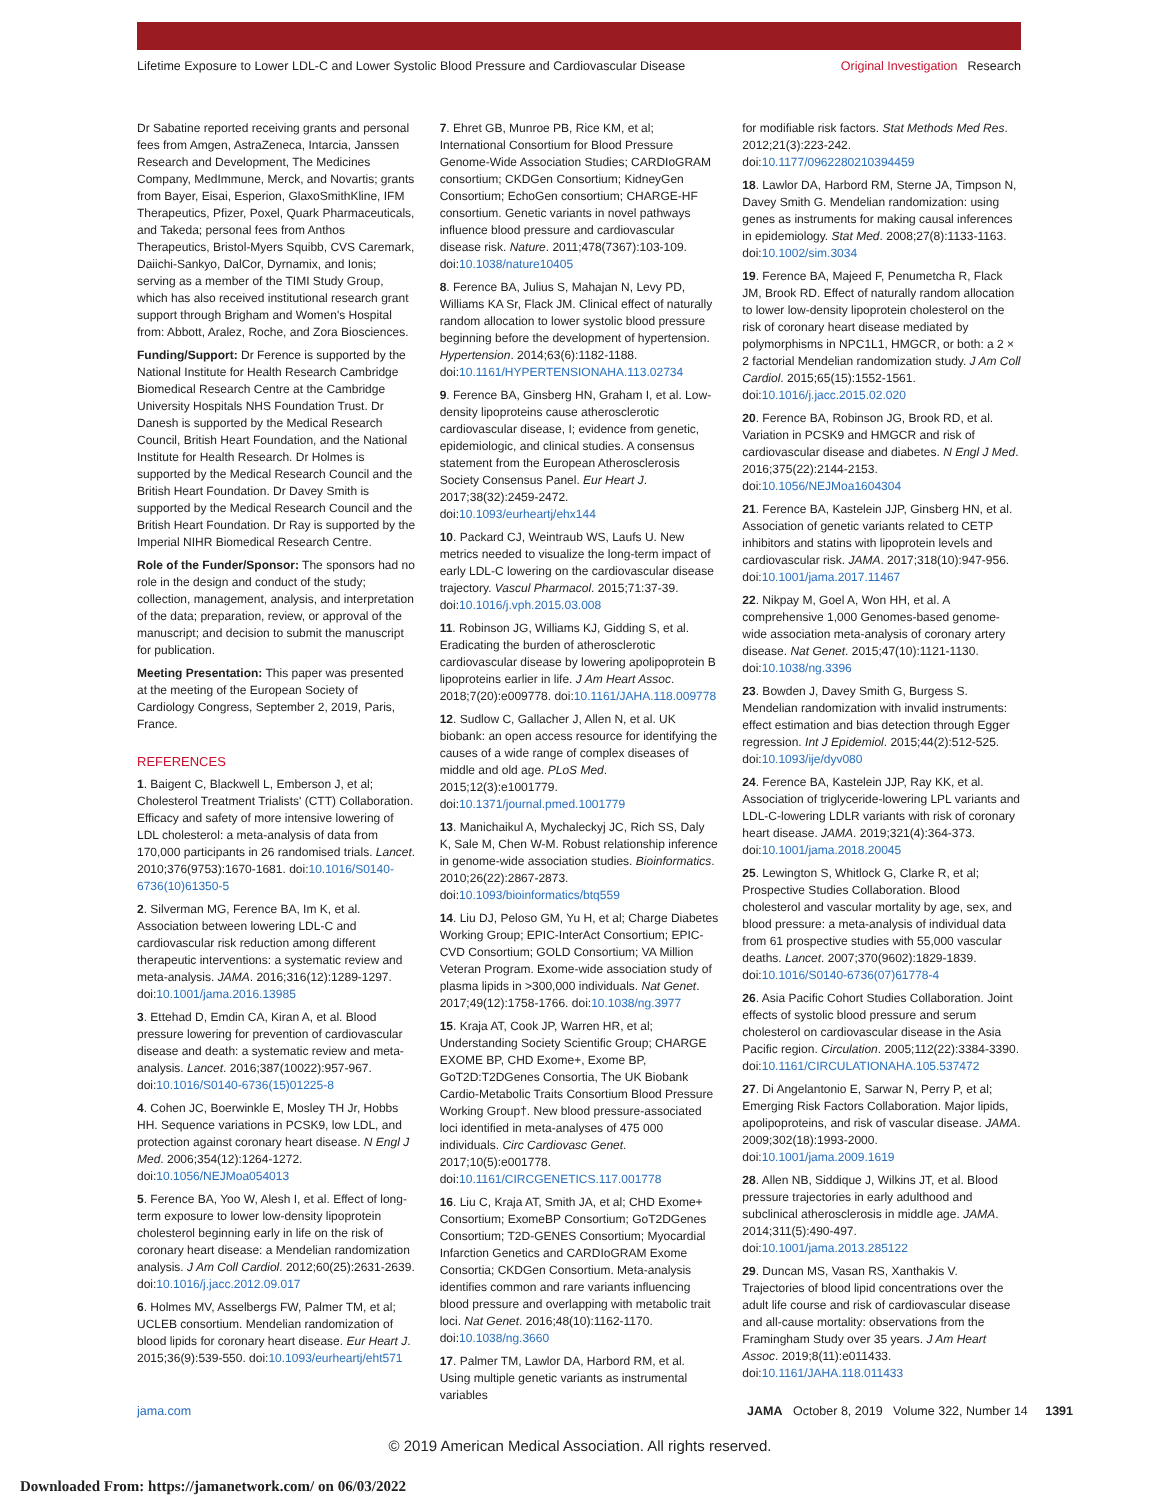Lifetime Exposure to Lower LDL-C and Lower Systolic Blood Pressure and Cardiovascular Disease
Original Investigation Research
Dr Sabatine reported receiving grants and personal fees from Amgen, AstraZeneca, Intarcia, Janssen Research and Development, The Medicines Company, MedImmune, Merck, and Novartis; grants from Bayer, Eisai, Esperion, GlaxoSmithKline, IFM Therapeutics, Pfizer, Poxel, Quark Pharmaceuticals, and Takeda; personal fees from Anthos Therapeutics, Bristol-Myers Squibb, CVS Caremark, Daiichi-Sankyo, DalCor, Dyrnamix, and Ionis; serving as a member of the TIMI Study Group, which has also received institutional research grant support through Brigham and Women's Hospital from: Abbott, Aralez, Roche, and Zora Biosciences.
Funding/Support: Dr Ference is supported by the National Institute for Health Research Cambridge Biomedical Research Centre at the Cambridge University Hospitals NHS Foundation Trust. Dr Danesh is supported by the Medical Research Council, British Heart Foundation, and the National Institute for Health Research. Dr Holmes is supported by the Medical Research Council and the British Heart Foundation. Dr Davey Smith is supported by the Medical Research Council and the British Heart Foundation. Dr Ray is supported by the Imperial NIHR Biomedical Research Centre.
Role of the Funder/Sponsor: The sponsors had no role in the design and conduct of the study; collection, management, analysis, and interpretation of the data; preparation, review, or approval of the manuscript; and decision to submit the manuscript for publication.
Meeting Presentation: This paper was presented at the meeting of the European Society of Cardiology Congress, September 2, 2019, Paris, France.
REFERENCES
1. Baigent C, Blackwell L, Emberson J, et al; Cholesterol Treatment Trialists' (CTT) Collaboration. Efficacy and safety of more intensive lowering of LDL cholesterol: a meta-analysis of data from 170,000 participants in 26 randomised trials. Lancet. 2010;376(9753):1670-1681. doi:10.1016/S0140-6736(10)61350-5
2. Silverman MG, Ference BA, Im K, et al. Association between lowering LDL-C and cardiovascular risk reduction among different therapeutic interventions: a systematic review and meta-analysis. JAMA. 2016;316(12):1289-1297. doi:10.1001/jama.2016.13985
3. Ettehad D, Emdin CA, Kiran A, et al. Blood pressure lowering for prevention of cardiovascular disease and death: a systematic review and meta-analysis. Lancet. 2016;387(10022):957-967. doi:10.1016/S0140-6736(15)01225-8
4. Cohen JC, Boerwinkle E, Mosley TH Jr, Hobbs HH. Sequence variations in PCSK9, low LDL, and protection against coronary heart disease. N Engl J Med. 2006;354(12):1264-1272. doi:10.1056/NEJMoa054013
5. Ference BA, Yoo W, Alesh I, et al. Effect of long-term exposure to lower low-density lipoprotein cholesterol beginning early in life on the risk of coronary heart disease: a Mendelian randomization analysis. J Am Coll Cardiol. 2012;60(25):2631-2639. doi:10.1016/j.jacc.2012.09.017
6. Holmes MV, Asselbergs FW, Palmer TM, et al; UCLEB consortium. Mendelian randomization of blood lipids for coronary heart disease. Eur Heart J. 2015;36(9):539-550. doi:10.1093/eurheartj/eht571
7. Ehret GB, Munroe PB, Rice KM, et al; International Consortium for Blood Pressure Genome-Wide Association Studies; CARDIoGRAM consortium; CKDGen Consortium; KidneyGen Consortium; EchoGen consortium; CHARGE-HF consortium. Genetic variants in novel pathways influence blood pressure and cardiovascular disease risk. Nature. 2011;478(7367):103-109. doi:10.1038/nature10405
8. Ference BA, Julius S, Mahajan N, Levy PD, Williams KA Sr, Flack JM. Clinical effect of naturally random allocation to lower systolic blood pressure beginning before the development of hypertension. Hypertension. 2014;63(6):1182-1188. doi:10.1161/HYPERTENSIONAHA.113.02734
9. Ference BA, Ginsberg HN, Graham I, et al. Low-density lipoproteins cause atherosclerotic cardiovascular disease, I; evidence from genetic, epidemiologic, and clinical studies. A consensus statement from the European Atherosclerosis Society Consensus Panel. Eur Heart J. 2017;38(32):2459-2472. doi:10.1093/eurheartj/ehx144
10. Packard CJ, Weintraub WS, Laufs U. New metrics needed to visualize the long-term impact of early LDL-C lowering on the cardiovascular disease trajectory. Vascul Pharmacol. 2015;71:37-39. doi:10.1016/j.vph.2015.03.008
11. Robinson JG, Williams KJ, Gidding S, et al. Eradicating the burden of atherosclerotic cardiovascular disease by lowering apolipoprotein B lipoproteins earlier in life. J Am Heart Assoc. 2018;7(20):e009778. doi:10.1161/JAHA.118.009778
12. Sudlow C, Gallacher J, Allen N, et al. UK biobank: an open access resource for identifying the causes of a wide range of complex diseases of middle and old age. PLoS Med. 2015;12(3):e1001779. doi:10.1371/journal.pmed.1001779
13. Manichaikul A, Mychaleckyj JC, Rich SS, Daly K, Sale M, Chen W-M. Robust relationship inference in genome-wide association studies. Bioinformatics. 2010;26(22):2867-2873. doi:10.1093/bioinformatics/btq559
14. Liu DJ, Peloso GM, Yu H, et al; Charge Diabetes Working Group; EPIC-InterAct Consortium; EPIC-CVD Consortium; GOLD Consortium; VA Million Veteran Program. Exome-wide association study of plasma lipids in >300,000 individuals. Nat Genet. 2017;49(12):1758-1766. doi:10.1038/ng.3977
15. Kraja AT, Cook JP, Warren HR, et al; Understanding Society Scientific Group; CHARGE EXOME BP, CHD Exome+, Exome BP, GoT2D:T2DGenes Consortia, The UK Biobank Cardio-Metabolic Traits Consortium Blood Pressure Working Group†. New blood pressure-associated loci identified in meta-analyses of 475 000 individuals. Circ Cardiovasc Genet. 2017;10(5):e001778. doi:10.1161/CIRCGENETICS.117.001778
16. Liu C, Kraja AT, Smith JA, et al; CHD Exome+ Consortium; ExomeBP Consortium; GoT2DGenes Consortium; T2D-GENES Consortium; Myocardial Infarction Genetics and CARDIoGRAM Exome Consortia; CKDGen Consortium. Meta-analysis identifies common and rare variants influencing blood pressure and overlapping with metabolic trait loci. Nat Genet. 2016;48(10):1162-1170. doi:10.1038/ng.3660
17. Palmer TM, Lawlor DA, Harbord RM, et al. Using multiple genetic variants as instrumental variables
for modifiable risk factors. Stat Methods Med Res. 2012;21(3):223-242. doi:10.1177/0962280210394459
18. Lawlor DA, Harbord RM, Sterne JA, Timpson N, Davey Smith G. Mendelian randomization: using genes as instruments for making causal inferences in epidemiology. Stat Med. 2008;27(8):1133-1163. doi:10.1002/sim.3034
19. Ference BA, Majeed F, Penumetcha R, Flack JM, Brook RD. Effect of naturally random allocation to lower low-density lipoprotein cholesterol on the risk of coronary heart disease mediated by polymorphisms in NPC1L1, HMGCR, or both: a 2 × 2 factorial Mendelian randomization study. J Am Coll Cardiol. 2015;65(15):1552-1561. doi:10.1016/j.jacc.2015.02.020
20. Ference BA, Robinson JG, Brook RD, et al. Variation in PCSK9 and HMGCR and risk of cardiovascular disease and diabetes. N Engl J Med. 2016;375(22):2144-2153. doi:10.1056/NEJMoa1604304
21. Ference BA, Kastelein JJP, Ginsberg HN, et al. Association of genetic variants related to CETP inhibitors and statins with lipoprotein levels and cardiovascular risk. JAMA. 2017;318(10):947-956. doi:10.1001/jama.2017.11467
22. Nikpay M, Goel A, Won HH, et al. A comprehensive 1,000 Genomes-based genome-wide association meta-analysis of coronary artery disease. Nat Genet. 2015;47(10):1121-1130. doi:10.1038/ng.3396
23. Bowden J, Davey Smith G, Burgess S. Mendelian randomization with invalid instruments: effect estimation and bias detection through Egger regression. Int J Epidemiol. 2015;44(2):512-525. doi:10.1093/ije/dyv080
24. Ference BA, Kastelein JJP, Ray KK, et al. Association of triglyceride-lowering LPL variants and LDL-C-lowering LDLR variants with risk of coronary heart disease. JAMA. 2019;321(4):364-373. doi:10.1001/jama.2018.20045
25. Lewington S, Whitlock G, Clarke R, et al; Prospective Studies Collaboration. Blood cholesterol and vascular mortality by age, sex, and blood pressure: a meta-analysis of individual data from 61 prospective studies with 55,000 vascular deaths. Lancet. 2007;370(9602):1829-1839. doi:10.1016/S0140-6736(07)61778-4
26. Asia Pacific Cohort Studies Collaboration. Joint effects of systolic blood pressure and serum cholesterol on cardiovascular disease in the Asia Pacific region. Circulation. 2005;112(22):3384-3390. doi:10.1161/CIRCULATIONAHA.105.537472
27. Di Angelantonio E, Sarwar N, Perry P, et al; Emerging Risk Factors Collaboration. Major lipids, apolipoproteins, and risk of vascular disease. JAMA. 2009;302(18):1993-2000. doi:10.1001/jama.2009.1619
28. Allen NB, Siddique J, Wilkins JT, et al. Blood pressure trajectories in early adulthood and subclinical atherosclerosis in middle age. JAMA. 2014;311(5):490-497. doi:10.1001/jama.2013.285122
29. Duncan MS, Vasan RS, Xanthakis V. Trajectories of blood lipid concentrations over the adult life course and risk of cardiovascular disease and all-cause mortality: observations from the Framingham Study over 35 years. J Am Heart Assoc. 2019;8(11):e011433. doi:10.1161/JAHA.118.011433
jama.com JAMA October 8, 2019 Volume 322, Number 14 1391
© 2019 American Medical Association. All rights reserved.
Downloaded From: https://jamanetwork.com/ on 06/03/2022